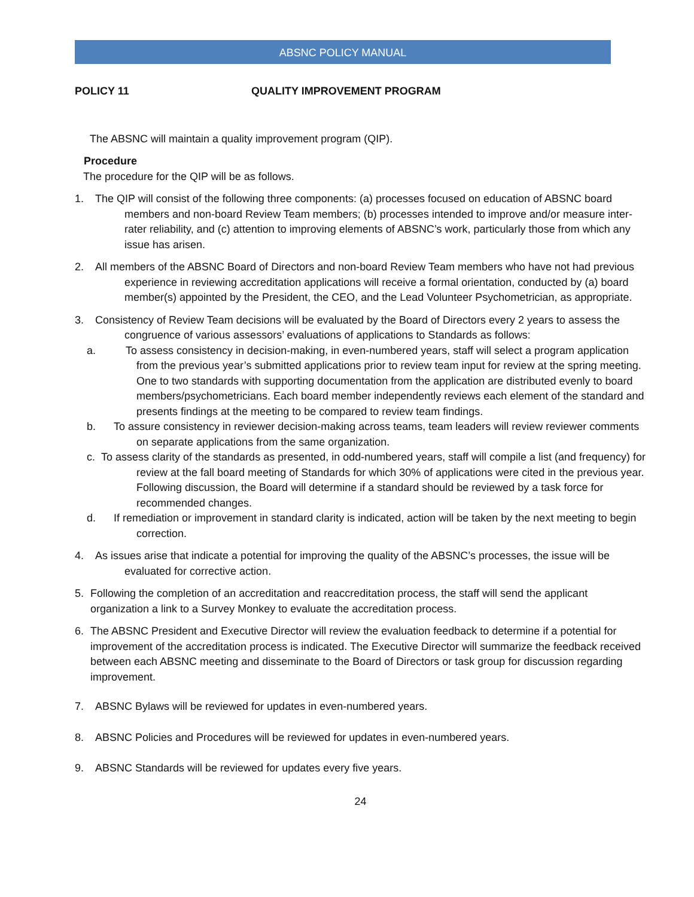ABSNC POLICY MANUAL
POLICY 11 QUALITY IMPROVEMENT PROGRAM
The ABSNC will maintain a quality improvement program (QIP).
Procedure
The procedure for the QIP will be as follows.
1. The QIP will consist of the following three components: (a) processes focused on education of ABSNC board members and non-board Review Team members; (b) processes intended to improve and/or measure inter-rater reliability, and (c) attention to improving elements of ABSNC’s work, particularly those from which any issue has arisen.
2. All members of the ABSNC Board of Directors and non-board Review Team members who have not had previous experience in reviewing accreditation applications will receive a formal orientation, conducted by (a) board member(s) appointed by the President, the CEO, and the Lead Volunteer Psychometrician, as appropriate.
3. Consistency of Review Team decisions will be evaluated by the Board of Directors every 2 years to assess the congruence of various assessors’ evaluations of applications to Standards as follows:
a. To assess consistency in decision-making, in even-numbered years, staff will select a program application from the previous year’s submitted applications prior to review team input for review at the spring meeting. One to two standards with supporting documentation from the application are distributed evenly to board members/psychometricians. Each board member independently reviews each element of the standard and presents findings at the meeting to be compared to review team findings.
b. To assure consistency in reviewer decision-making across teams, team leaders will review reviewer comments on separate applications from the same organization.
c. To assess clarity of the standards as presented, in odd-numbered years, staff will compile a list (and frequency) for review at the fall board meeting of Standards for which 30% of applications were cited in the previous year. Following discussion, the Board will determine if a standard should be reviewed by a task force for recommended changes.
d. If remediation or improvement in standard clarity is indicated, action will be taken by the next meeting to begin correction.
4. As issues arise that indicate a potential for improving the quality of the ABSNC’s processes, the issue will be evaluated for corrective action.
5. Following the completion of an accreditation and reaccreditation process, the staff will send the applicant organization a link to a Survey Monkey to evaluate the accreditation process.
6. The ABSNC President and Executive Director will review the evaluation feedback to determine if a potential for improvement of the accreditation process is indicated. The Executive Director will summarize the feedback received between each ABSNC meeting and disseminate to the Board of Directors or task group for discussion regarding improvement.
7. ABSNC Bylaws will be reviewed for updates in even-numbered years.
8. ABSNC Policies and Procedures will be reviewed for updates in even-numbered years.
9. ABSNC Standards will be reviewed for updates every five years.
24